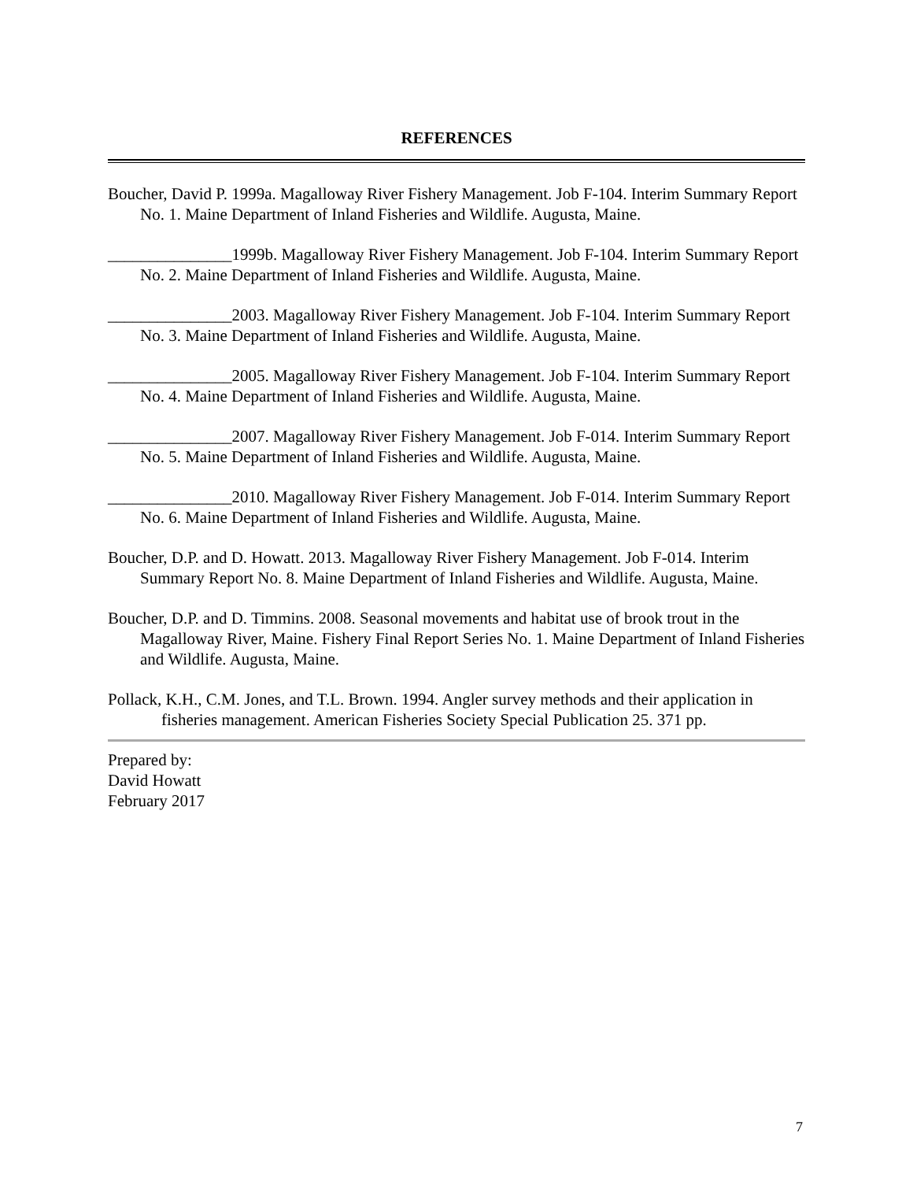REFERENCES
Boucher, David P. 1999a. Magalloway River Fishery Management. Job F-104. Interim Summary Report No. 1. Maine Department of Inland Fisheries and Wildlife. Augusta, Maine.
_______________1999b. Magalloway River Fishery Management. Job F-104. Interim Summary Report No. 2. Maine Department of Inland Fisheries and Wildlife. Augusta, Maine.
_______________2003. Magalloway River Fishery Management. Job F-104. Interim Summary Report No. 3. Maine Department of Inland Fisheries and Wildlife. Augusta, Maine.
_______________2005. Magalloway River Fishery Management. Job F-104. Interim Summary Report No. 4. Maine Department of Inland Fisheries and Wildlife. Augusta, Maine.
_______________2007. Magalloway River Fishery Management. Job F-014. Interim Summary Report No. 5. Maine Department of Inland Fisheries and Wildlife. Augusta, Maine.
_______________2010. Magalloway River Fishery Management. Job F-014. Interim Summary Report No. 6. Maine Department of Inland Fisheries and Wildlife. Augusta, Maine.
Boucher, D.P. and D. Howatt. 2013. Magalloway River Fishery Management. Job F-014. Interim Summary Report No. 8. Maine Department of Inland Fisheries and Wildlife. Augusta, Maine.
Boucher, D.P. and D. Timmins. 2008. Seasonal movements and habitat use of brook trout in the Magalloway River, Maine. Fishery Final Report Series No. 1. Maine Department of Inland Fisheries and Wildlife. Augusta, Maine.
Pollack, K.H., C.M. Jones, and T.L. Brown. 1994. Angler survey methods and their application in fisheries management. American Fisheries Society Special Publication 25. 371 pp.
Prepared by:
David Howatt
February 2017
7